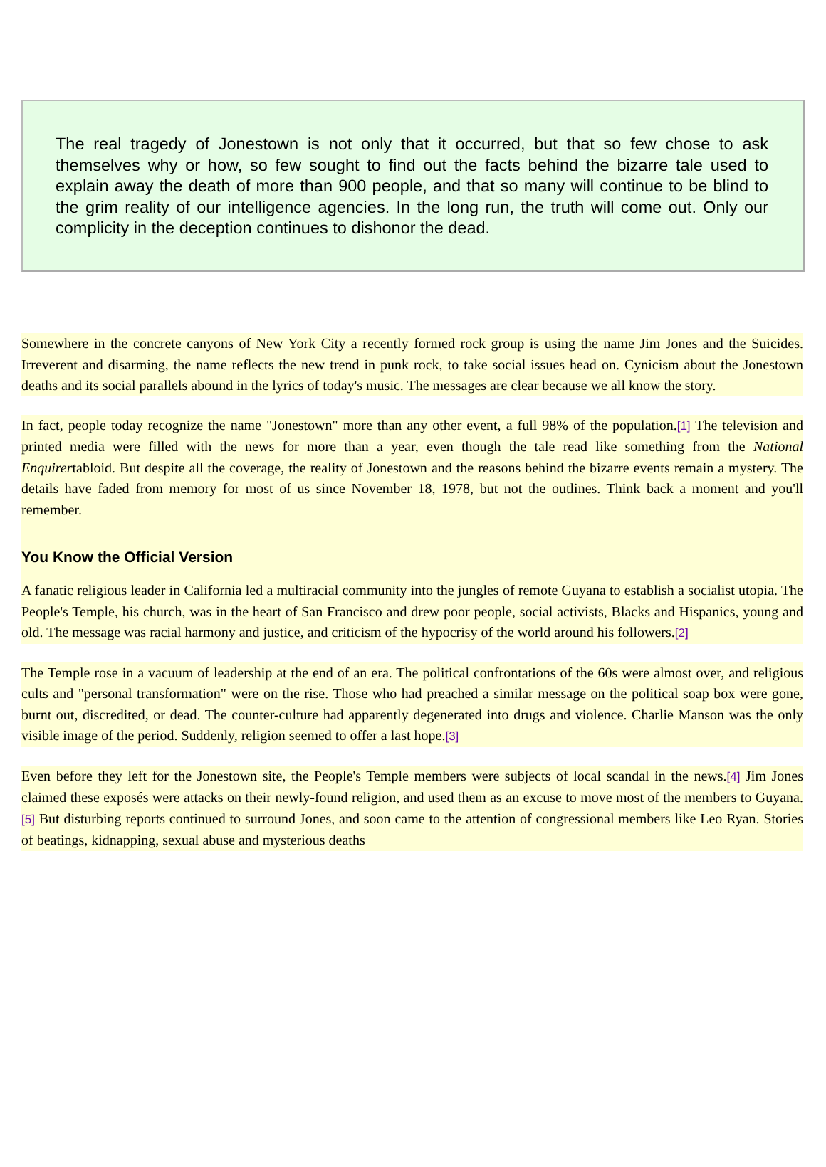The real tragedy of Jonestown is not only that it occurred, but that so few chose to ask themselves why or how, so few sought to find out the facts behind the bizarre tale used to explain away the death of more than 900 people, and that so many will continue to be blind to the grim reality of our intelligence agencies. In the long run, the truth will come out. Only our complicity in the deception continues to dishonor the dead.
Somewhere in the concrete canyons of New York City a recently formed rock group is using the name Jim Jones and the Suicides. Irreverent and disarming, the name reflects the new trend in punk rock, to take social issues head on. Cynicism about the Jonestown deaths and its social parallels abound in the lyrics of today's music. The messages are clear because we all know the story.
In fact, people today recognize the name "Jonestown" more than any other event, a full 98% of the population.[1] The television and printed media were filled with the news for more than a year, even though the tale read like something from the National Enquirertabloid. But despite all the coverage, the reality of Jonestown and the reasons behind the bizarre events remain a mystery. The details have faded from memory for most of us since November 18, 1978, but not the outlines. Think back a moment and you'll remember.
You Know the Official Version
A fanatic religious leader in California led a multiracial community into the jungles of remote Guyana to establish a socialist utopia. The People's Temple, his church, was in the heart of San Francisco and drew poor people, social activists, Blacks and Hispanics, young and old. The message was racial harmony and justice, and criticism of the hypocrisy of the world around his followers.[2]
The Temple rose in a vacuum of leadership at the end of an era. The political confrontations of the 60s were almost over, and religious cults and "personal transformation" were on the rise. Those who had preached a similar message on the political soap box were gone, burnt out, discredited, or dead. The counter-culture had apparently degenerated into drugs and violence. Charlie Manson was the only visible image of the period. Suddenly, religion seemed to offer a last hope.[3]
Even before they left for the Jonestown site, the People's Temple members were subjects of local scandal in the news.[4] Jim Jones claimed these exposés were attacks on their newly-found religion, and used them as an excuse to move most of the members to Guyana.[5] But disturbing reports continued to surround Jones, and soon came to the attention of congressional members like Leo Ryan. Stories of beatings, kidnapping, sexual abuse and mysterious deaths